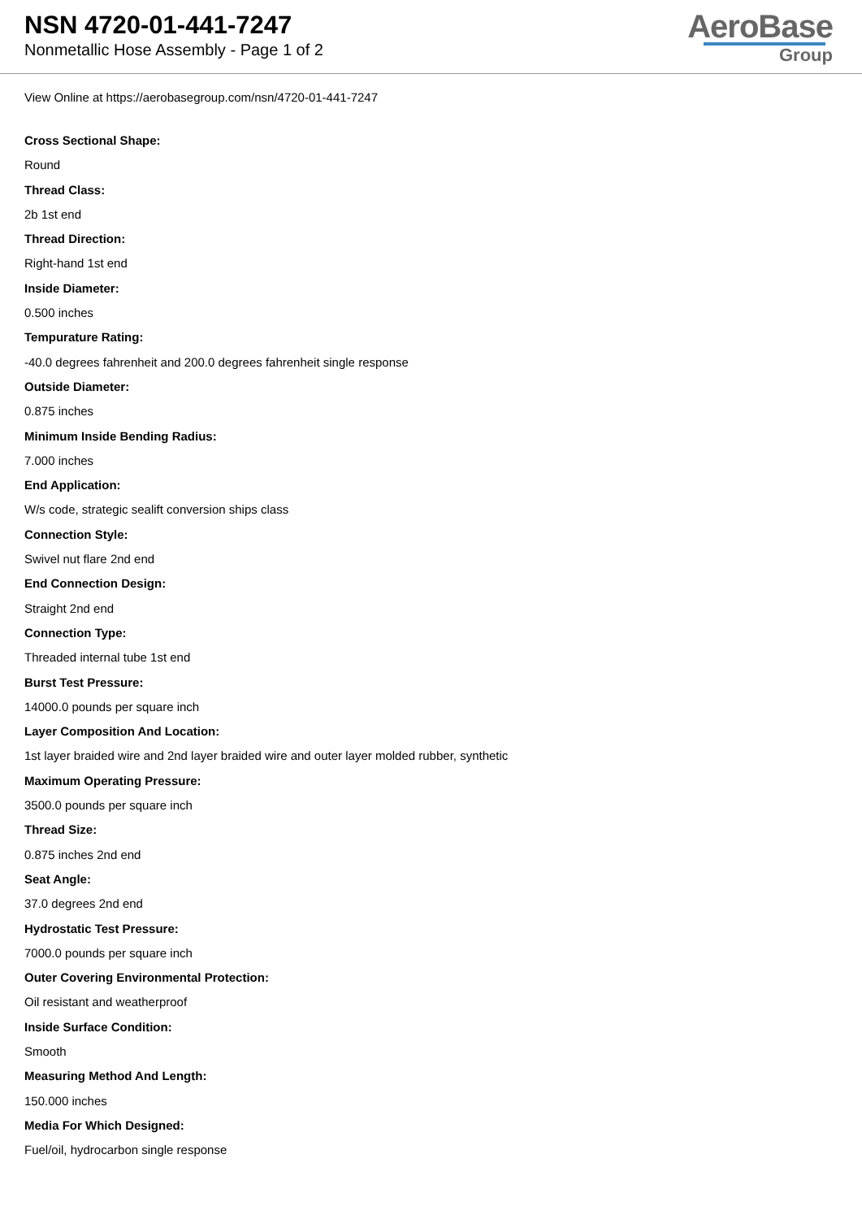NSN 4720-01-441-7247
Nonmetallic Hose Assembly - Page 1 of 2
AeroBase
Group
View Online at https://aerobasegroup.com/nsn/4720-01-441-7247
Cross Sectional Shape:
Round
Thread Class:
2b 1st end
Thread Direction:
Right-hand 1st end
Inside Diameter:
0.500 inches
Tempurature Rating:
-40.0 degrees fahrenheit and 200.0 degrees fahrenheit single response
Outside Diameter:
0.875 inches
Minimum Inside Bending Radius:
7.000 inches
End Application:
W/s code, strategic sealift conversion ships class
Connection Style:
Swivel nut flare 2nd end
End Connection Design:
Straight 2nd end
Connection Type:
Threaded internal tube 1st end
Burst Test Pressure:
14000.0 pounds per square inch
Layer Composition And Location:
1st layer braided wire and 2nd layer braided wire and outer layer molded rubber, synthetic
Maximum Operating Pressure:
3500.0 pounds per square inch
Thread Size:
0.875 inches 2nd end
Seat Angle:
37.0 degrees 2nd end
Hydrostatic Test Pressure:
7000.0 pounds per square inch
Outer Covering Environmental Protection:
Oil resistant and weatherproof
Inside Surface Condition:
Smooth
Measuring Method And Length:
150.000 inches
Media For Which Designed:
Fuel/oil, hydrocarbon single response